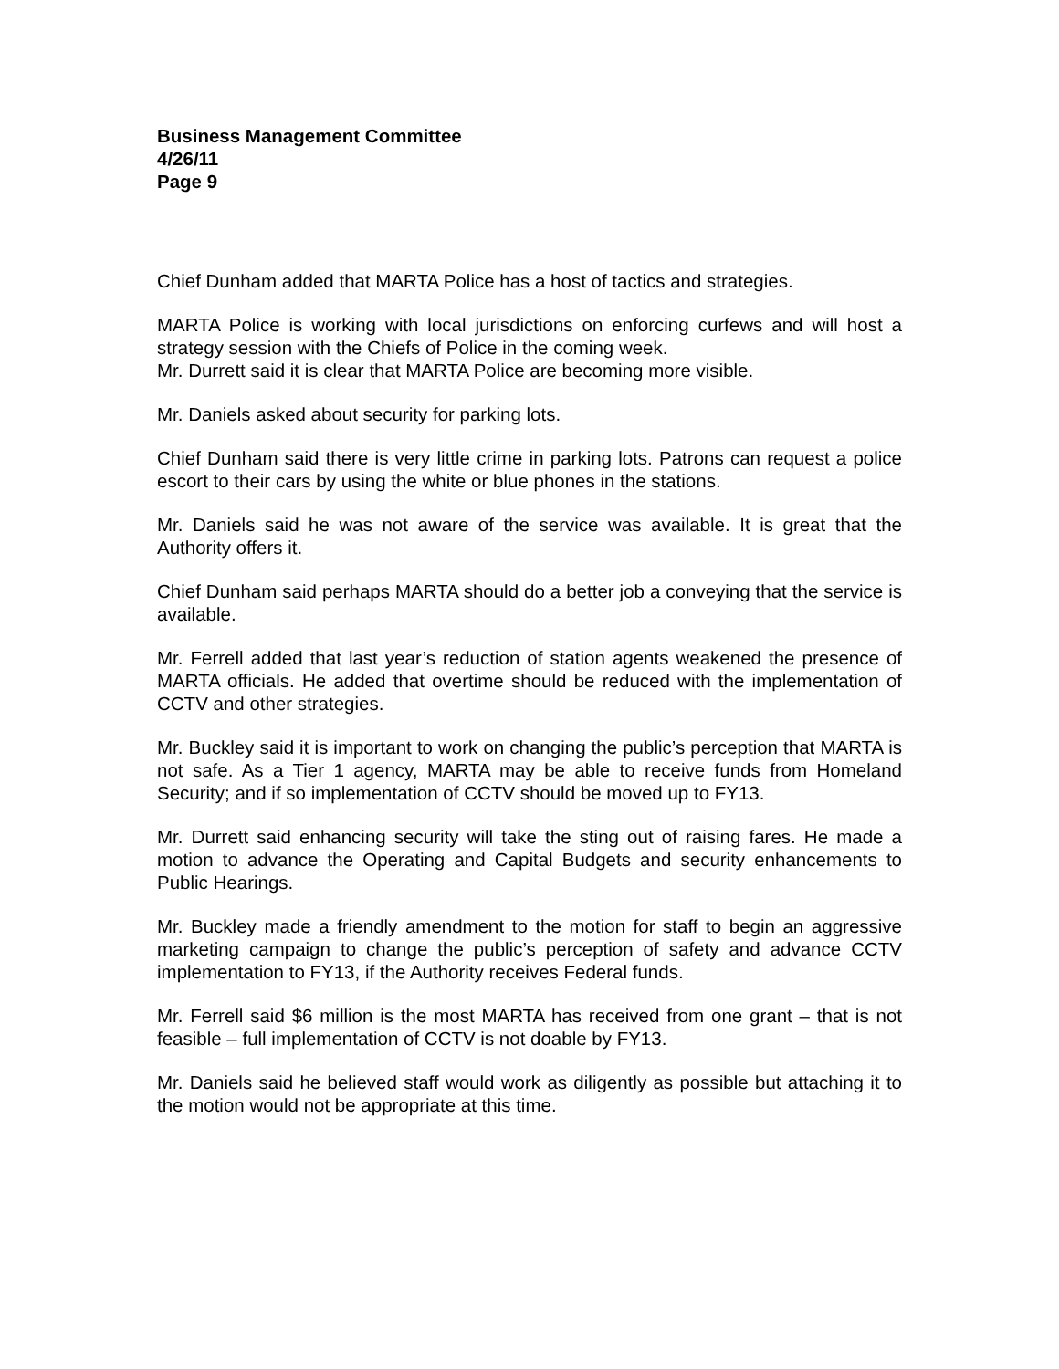Business Management Committee
4/26/11
Page 9
Chief Dunham added that MARTA Police has a host of tactics and strategies.
MARTA Police is working with local jurisdictions on enforcing curfews and will host a strategy session with the Chiefs of Police in the coming week.
Mr. Durrett said it is clear that MARTA Police are becoming more visible.
Mr. Daniels asked about security for parking lots.
Chief Dunham said there is very little crime in parking lots. Patrons can request a police escort to their cars by using the white or blue phones in the stations.
Mr. Daniels said he was not aware of the service was available. It is great that the Authority offers it.
Chief Dunham said perhaps MARTA should do a better job a conveying that the service is available.
Mr. Ferrell added that last year’s reduction of station agents weakened the presence of MARTA officials. He added that overtime should be reduced with the implementation of CCTV and other strategies.
Mr. Buckley said it is important to work on changing the public’s perception that MARTA is not safe. As a Tier 1 agency, MARTA may be able to receive funds from Homeland Security; and if so implementation of CCTV should be moved up to FY13.
Mr. Durrett said enhancing security will take the sting out of raising fares. He made a motion to advance the Operating and Capital Budgets and security enhancements to Public Hearings.
Mr. Buckley made a friendly amendment to the motion for staff to begin an aggressive marketing campaign to change the public’s perception of safety and advance CCTV implementation to FY13, if the Authority receives Federal funds.
Mr. Ferrell said $6 million is the most MARTA has received from one grant – that is not feasible – full implementation of CCTV is not doable by FY13.
Mr. Daniels said he believed staff would work as diligently as possible but attaching it to the motion would not be appropriate at this time.